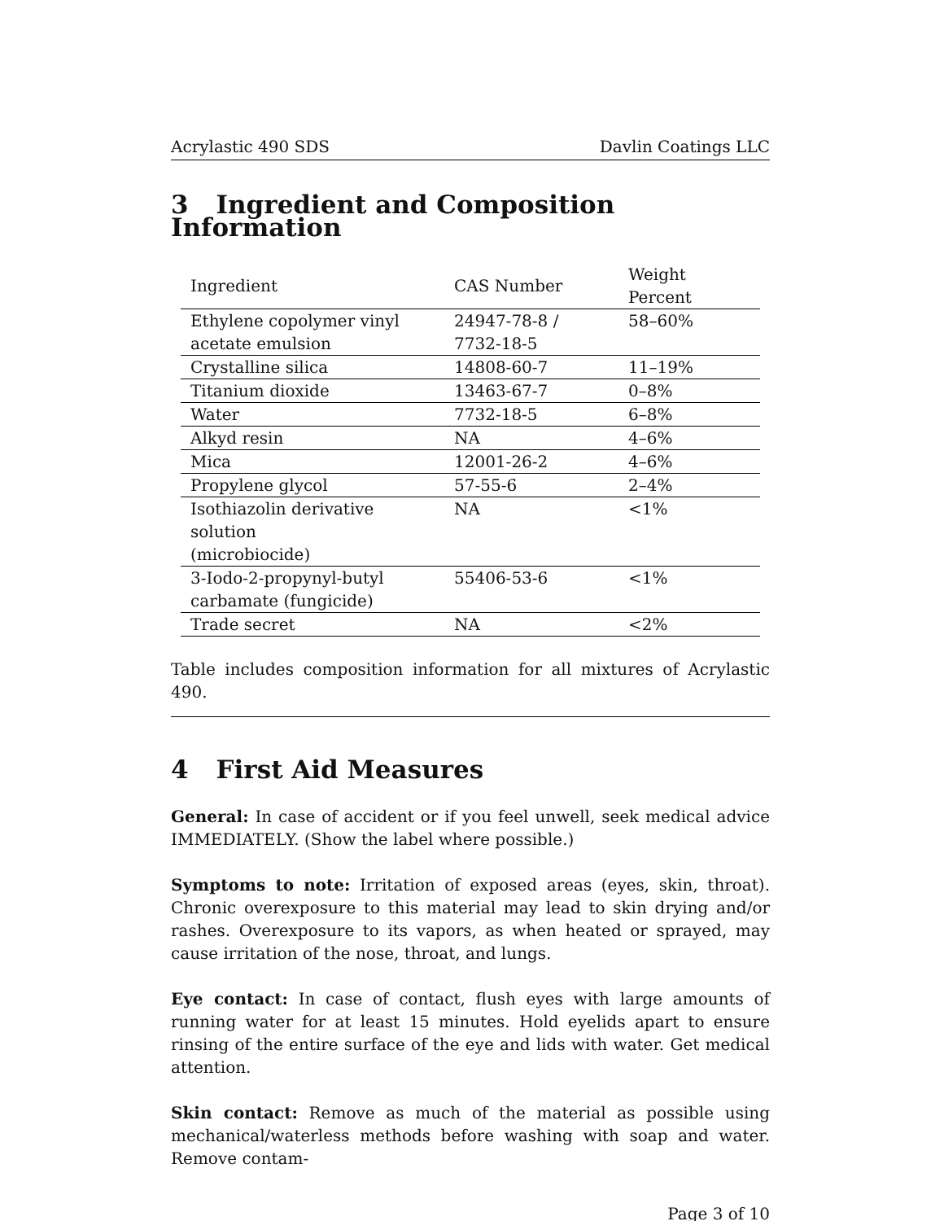Acrylastic 490 SDS Davlin Coatings LLC
3 Ingredient and Composition Information
| Ingredient | CAS Number | Weight Percent |
| --- | --- | --- |
| Ethylene copolymer vinyl acetate emulsion | 24947-78-8 / 7732-18-5 | 58–60% |
| Crystalline silica | 14808-60-7 | 11–19% |
| Titanium dioxide | 13463-67-7 | 0–8% |
| Water | 7732-18-5 | 6–8% |
| Alkyd resin | NA | 4–6% |
| Mica | 12001-26-2 | 4–6% |
| Propylene glycol | 57-55-6 | 2–4% |
| Isothiazolin derivative solution (microbiocide) | NA | <1% |
| 3-Iodo-2-propynyl-butyl carbamate (fungicide) | 55406-53-6 | <1% |
| Trade secret | NA | <2% |
Table includes composition information for all mixtures of Acrylastic 490.
4 First Aid Measures
General: In case of accident or if you feel unwell, seek medical advice IMMEDIATELY. (Show the label where possible.)
Symptoms to note: Irritation of exposed areas (eyes, skin, throat). Chronic overexposure to this material may lead to skin drying and/or rashes. Overexposure to its vapors, as when heated or sprayed, may cause irritation of the nose, throat, and lungs.
Eye contact: In case of contact, flush eyes with large amounts of running water for at least 15 minutes. Hold eyelids apart to ensure rinsing of the entire surface of the eye and lids with water. Get medical attention.
Skin contact: Remove as much of the material as possible using mechanical/waterless methods before washing with soap and water. Remove contam-
Page 3 of 10